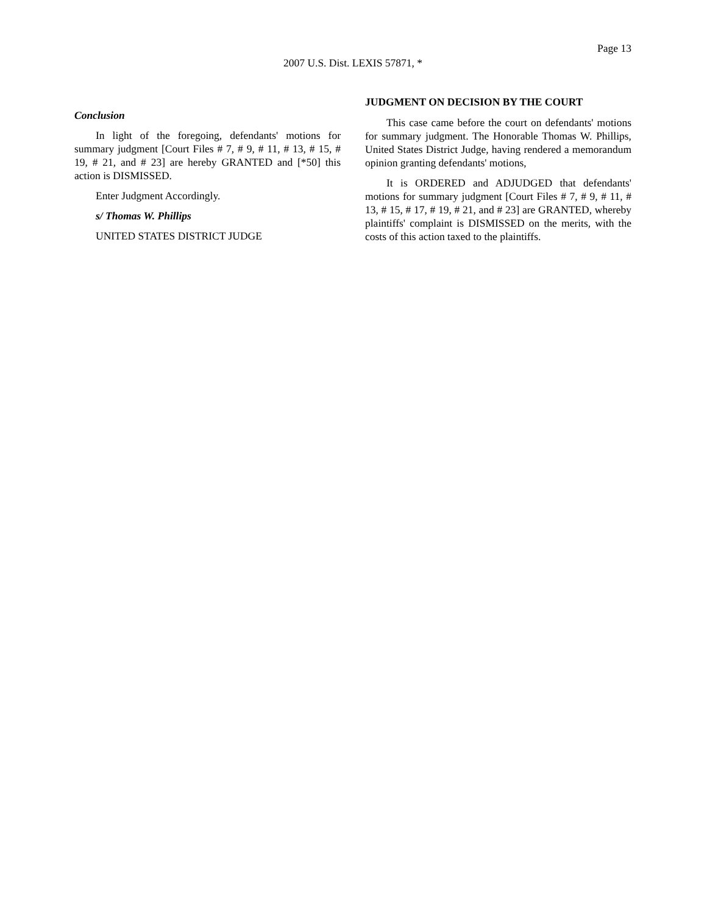Page 13
2007 U.S. Dist. LEXIS 57871, *
Conclusion
In light of the foregoing, defendants' motions for summary judgment [Court Files # 7, # 9, # 11, # 13, # 15, # 19, # 21, and # 23] are hereby GRANTED and [*50] this action is DISMISSED.
Enter Judgment Accordingly.
s/ Thomas W. Phillips
UNITED STATES DISTRICT JUDGE
JUDGMENT ON DECISION BY THE COURT
This case came before the court on defendants' motions for summary judgment. The Honorable Thomas W. Phillips, United States District Judge, having rendered a memorandum opinion granting defendants' motions,
It is ORDERED and ADJUDGED that defendants' motions for summary judgment [Court Files # 7, # 9, # 11, # 13, # 15, # 17, # 19, # 21, and # 23] are GRANTED, whereby plaintiffs' complaint is DISMISSED on the merits, with the costs of this action taxed to the plaintiffs.